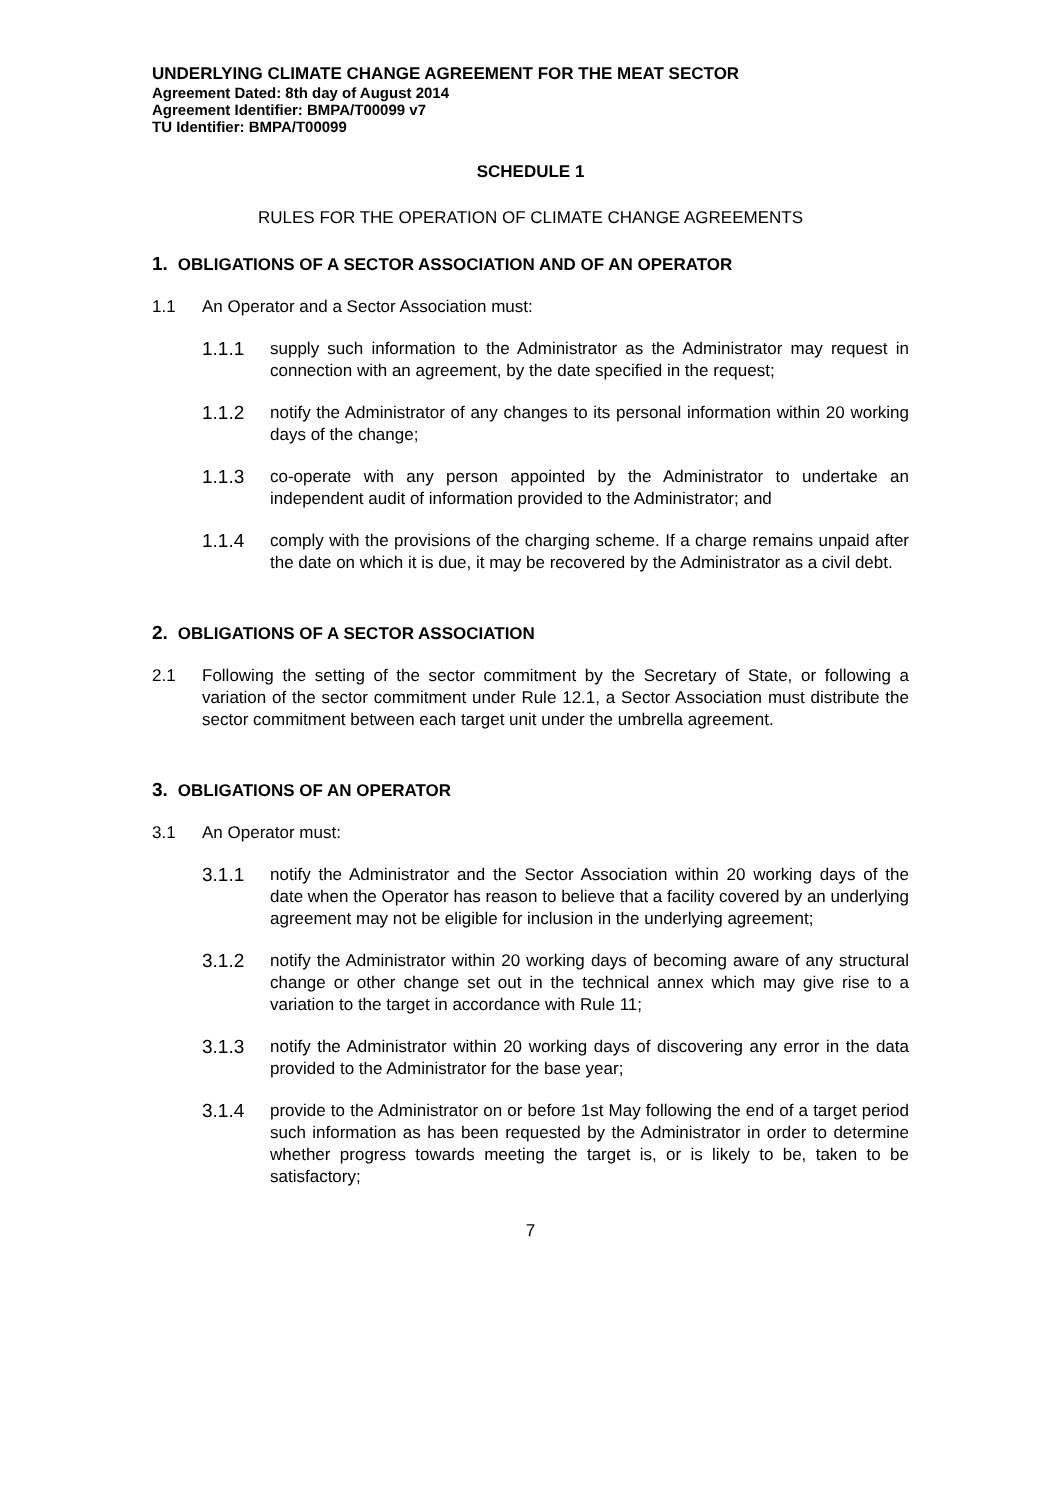UNDERLYING CLIMATE CHANGE AGREEMENT FOR THE MEAT SECTOR
Agreement Dated: 8th day of August 2014
Agreement Identifier: BMPA/T00099 v7
TU Identifier: BMPA/T00099
SCHEDULE 1
RULES FOR THE OPERATION OF CLIMATE CHANGE AGREEMENTS
1. OBLIGATIONS OF A SECTOR ASSOCIATION AND OF AN OPERATOR
1.1 An Operator and a Sector Association must:
1.1.1 supply such information to the Administrator as the Administrator may request in connection with an agreement, by the date specified in the request;
1.1.2 notify the Administrator of any changes to its personal information within 20 working days of the change;
1.1.3 co-operate with any person appointed by the Administrator to undertake an independent audit of information provided to the Administrator; and
1.1.4 comply with the provisions of the charging scheme. If a charge remains unpaid after the date on which it is due, it may be recovered by the Administrator as a civil debt.
2. OBLIGATIONS OF A SECTOR ASSOCIATION
2.1 Following the setting of the sector commitment by the Secretary of State, or following a variation of the sector commitment under Rule 12.1, a Sector Association must distribute the sector commitment between each target unit under the umbrella agreement.
3. OBLIGATIONS OF AN OPERATOR
3.1 An Operator must:
3.1.1 notify the Administrator and the Sector Association within 20 working days of the date when the Operator has reason to believe that a facility covered by an underlying agreement may not be eligible for inclusion in the underlying agreement;
3.1.2 notify the Administrator within 20 working days of becoming aware of any structural change or other change set out in the technical annex which may give rise to a variation to the target in accordance with Rule 11;
3.1.3 notify the Administrator within 20 working days of discovering any error in the data provided to the Administrator for the base year;
3.1.4 provide to the Administrator on or before 1st May following the end of a target period such information as has been requested by the Administrator in order to determine whether progress towards meeting the target is, or is likely to be, taken to be satisfactory;
7